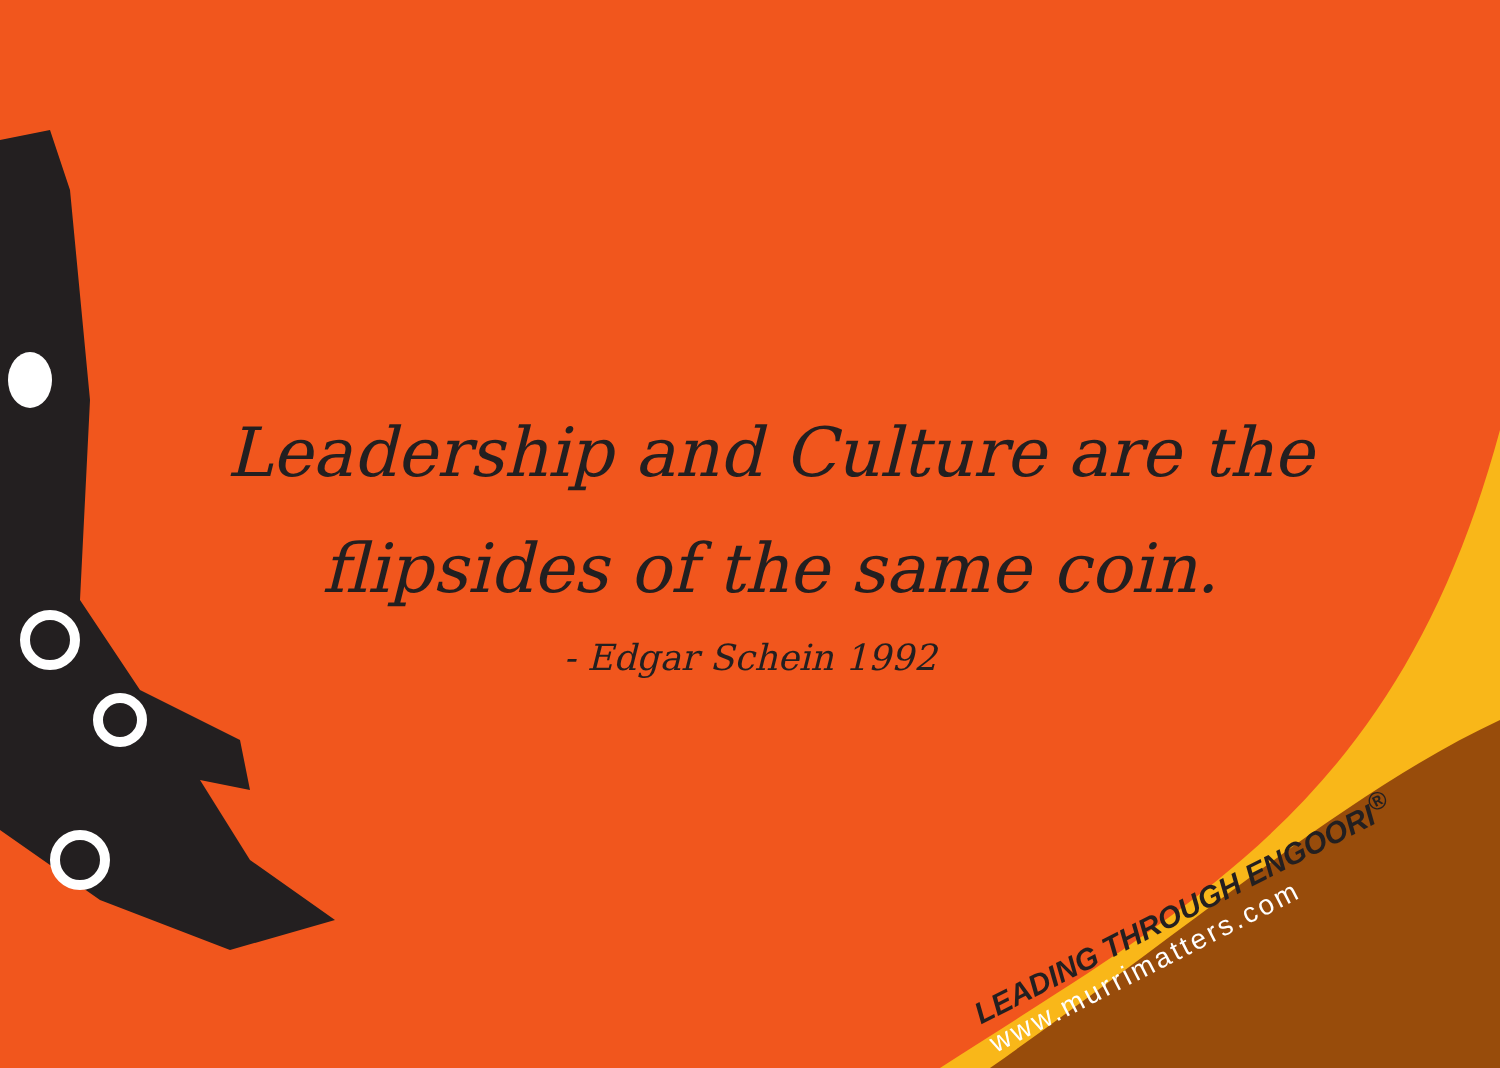Leadership and Culture are the
flipsides of the same coin.
- Edgar Schein 1992
LEADING THROUGH ENGOORI<sup>®</sup>
www.murrimatters.com